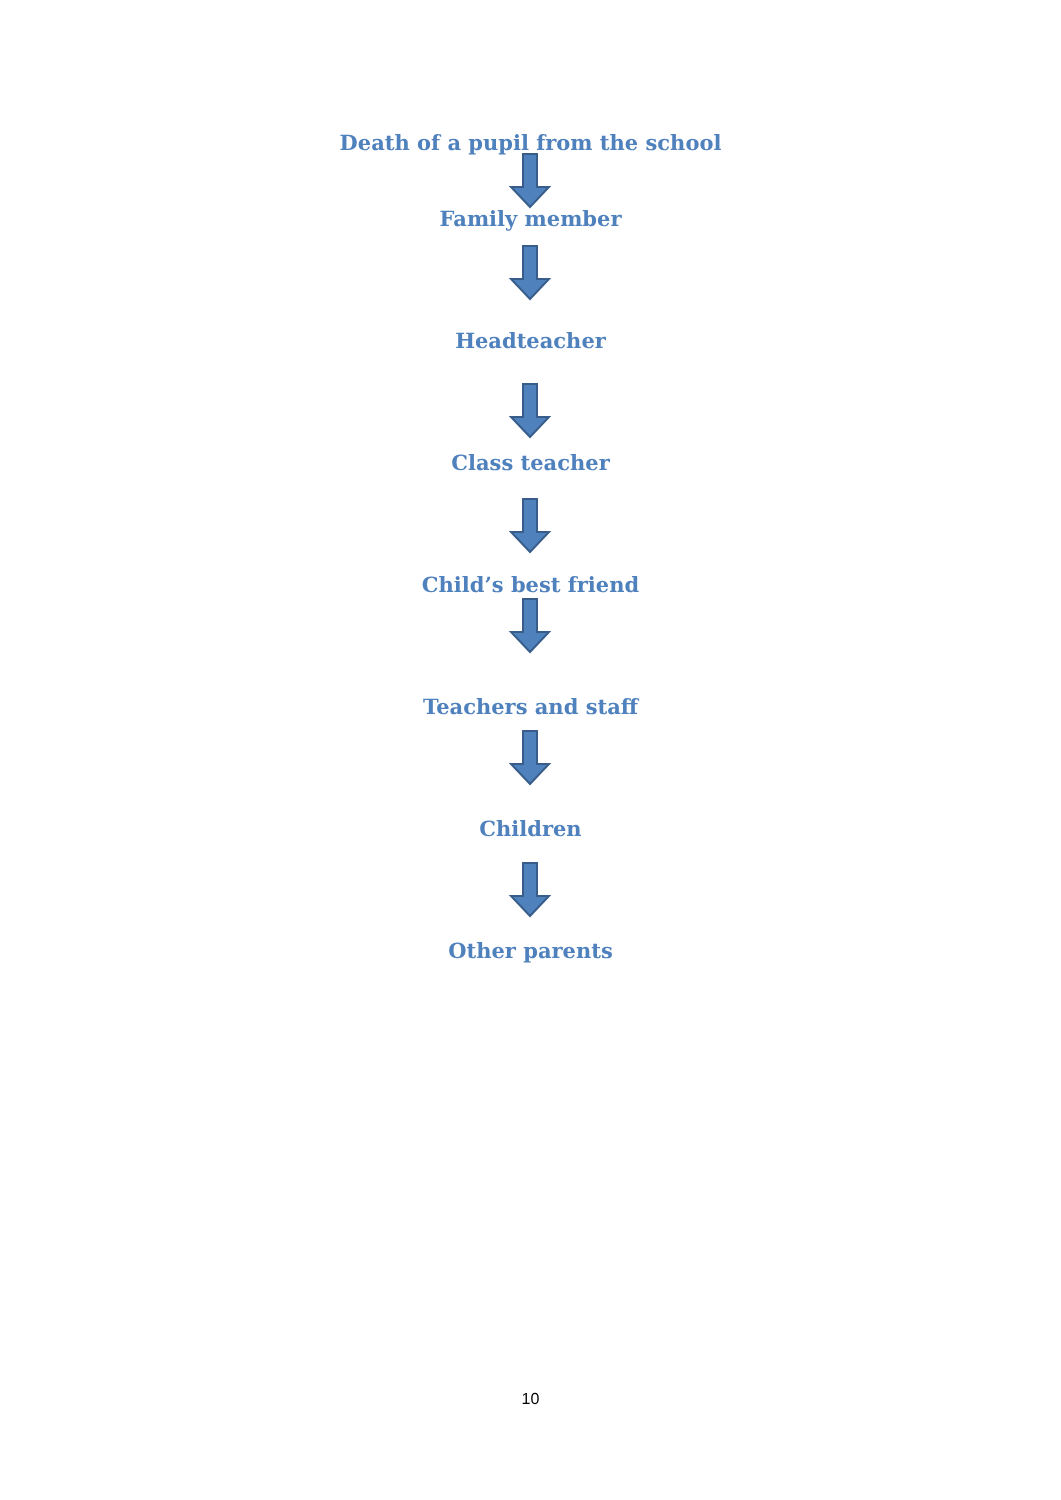Death of a pupil from the school
Family member
Headteacher
Class teacher
Child’s best friend
Teachers and staff
Children
Other parents
10